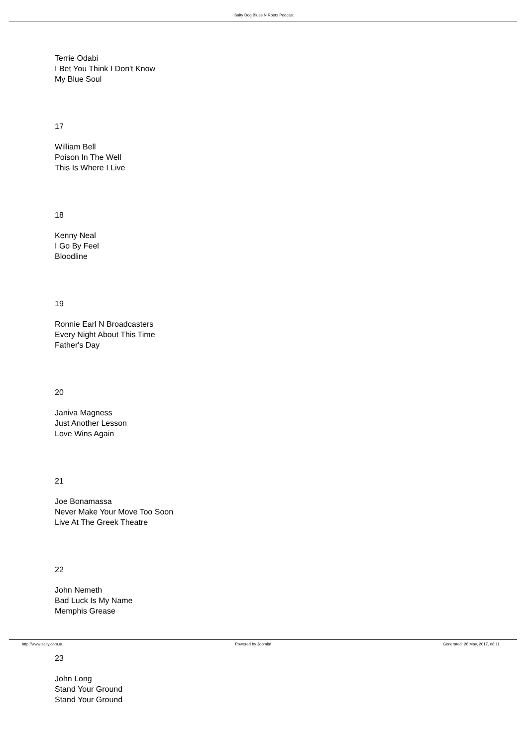Salty Dog Blues N Roots Podcast
Terrie Odabi
I Bet You Think I Don't Know
My Blue Soul
17
William Bell
Poison In The Well
This Is Where I Live
18
Kenny Neal
I Go By Feel
Bloodline
19
Ronnie Earl N Broadcasters
Every Night About This Time
Father's Day
20
Janiva Magness
Just Another Lesson
Love Wins Again
21
Joe Bonamassa
Never Make Your Move Too Soon
Live At The Greek Theatre
22
John Nemeth
Bad Luck Is My Name
Memphis Grease
23
John Long
Stand Your Ground
Stand Your Ground
http://www.salty.com.au Powered by Joomla! Generated: 26 May, 2017, 06:11